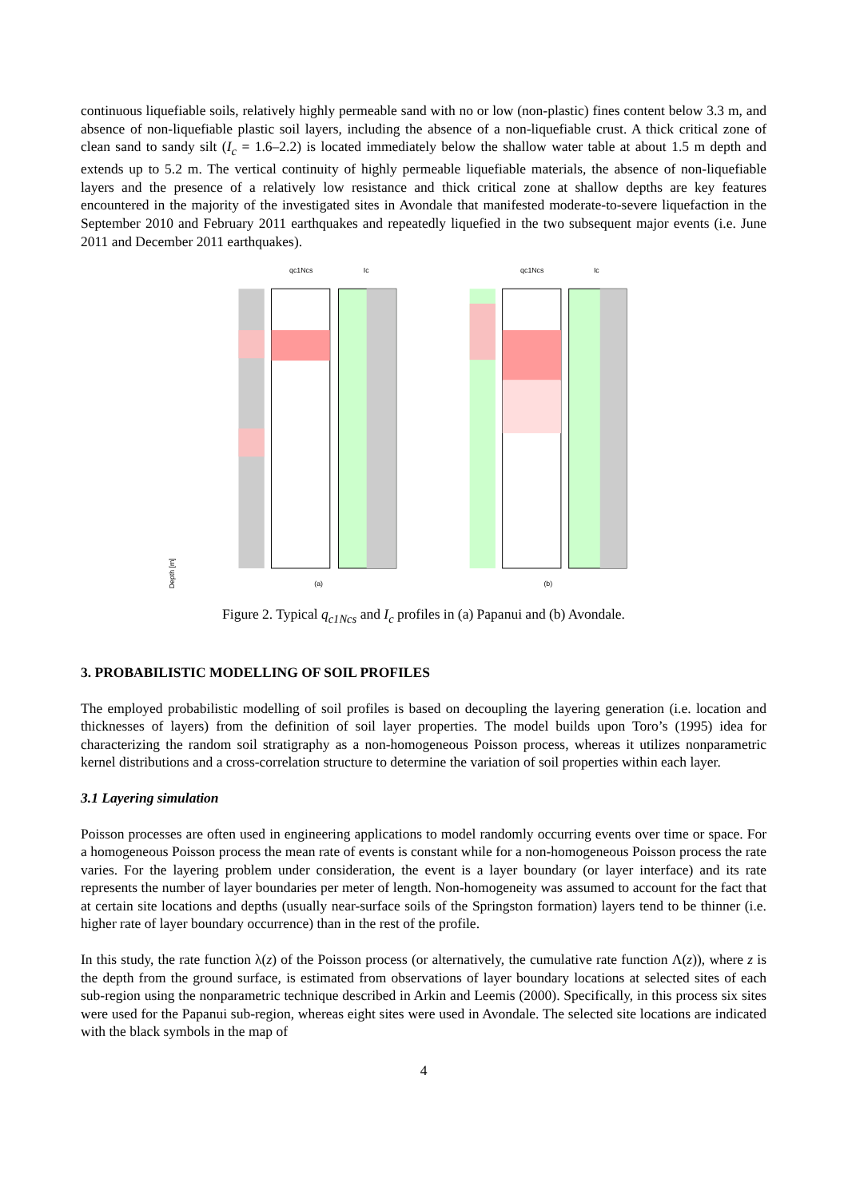continuous liquefiable soils, relatively highly permeable sand with no or low (non-plastic) fines content below 3.3 m, and absence of non-liquefiable plastic soil layers, including the absence of a non-liquefiable crust. A thick critical zone of clean sand to sandy silt (I<sub>c</sub> = 1.6–2.2) is located immediately below the shallow water table at about 1.5 m depth and extends up to 5.2 m. The vertical continuity of highly permeable liquefiable materials, the absence of non-liquefiable layers and the presence of a relatively low resistance and thick critical zone at shallow depths are key features encountered in the majority of the investigated sites in Avondale that manifested moderate-to-severe liquefaction in the September 2010 and February 2011 earthquakes and repeatedly liquefied in the two subsequent major events (i.e. June 2011 and December 2011 earthquakes).
Depth [m]
qc1Ncs
Ic
(a)
qc1Ncs
Ic
(b)
Figure 2. Typical q<sub>c1Ncs</sub> and I<sub>c</sub> profiles in (a) Papanui and (b) Avondale.
3. PROBABILISTIC MODELLING OF SOIL PROFILES
The employed probabilistic modelling of soil profiles is based on decoupling the layering generation (i.e. location and thicknesses of layers) from the definition of soil layer properties. The model builds upon Toro’s (1995) idea for characterizing the random soil stratigraphy as a non-homogeneous Poisson process, whereas it utilizes nonparametric kernel distributions and a cross-correlation structure to determine the variation of soil properties within each layer.
3.1 Layering simulation
Poisson processes are often used in engineering applications to model randomly occurring events over time or space. For a homogeneous Poisson process the mean rate of events is constant while for a non-homogeneous Poisson process the rate varies. For the layering problem under consideration, the event is a layer boundary (or layer interface) and its rate represents the number of layer boundaries per meter of length. Non-homogeneity was assumed to account for the fact that at certain site locations and depths (usually near-surface soils of the Springston formation) layers tend to be thinner (i.e. higher rate of layer boundary occurrence) than in the rest of the profile.
In this study, the rate function λ(z) of the Poisson process (or alternatively, the cumulative rate function Λ(z)), where z is the depth from the ground surface, is estimated from observations of layer boundary locations at selected sites of each sub-region using the nonparametric technique described in Arkin and Leemis (2000). Specifically, in this process six sites were used for the Papanui sub-region, whereas eight sites were used in Avondale. The selected site locations are indicated with the black symbols in the map of
4